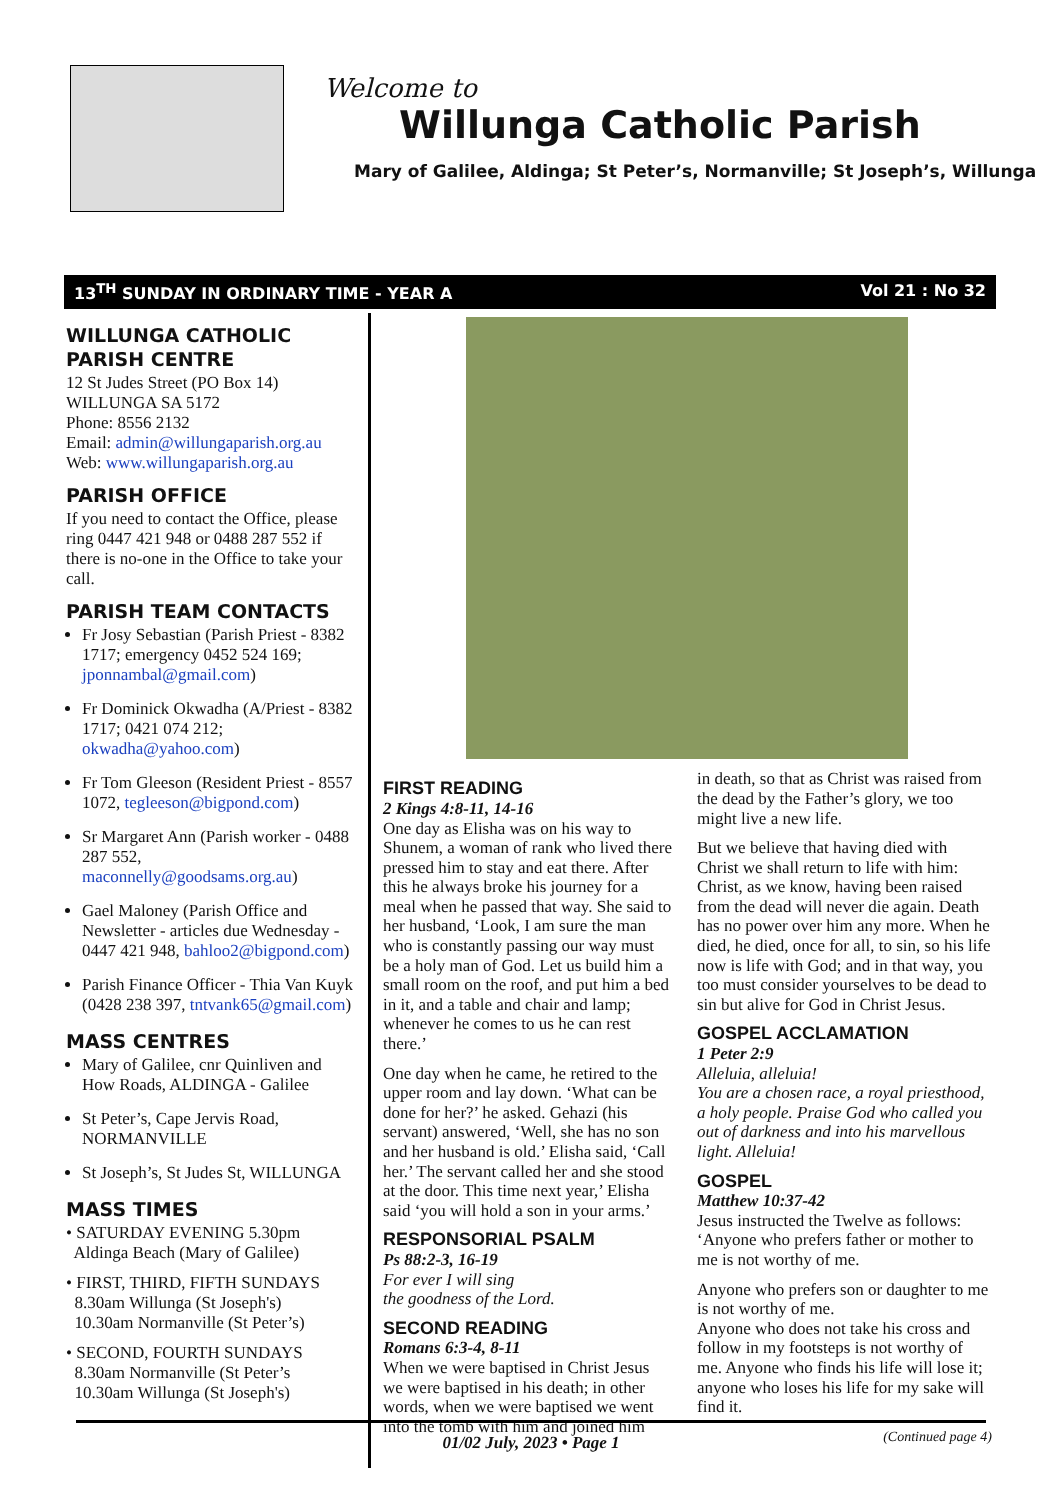Welcome to
Willunga Catholic Parish
Mary of Galilee, Aldinga; St Peter’s, Normanville; St Joseph’s, Willunga
13<sup>TH</sup> SUNDAY IN ORDINARY TIME - YEAR A Vol 21 : No 32
WILLUNGA CATHOLIC PARISH CENTRE
12 St Judes Street (PO Box 14)
WILLUNGA SA 5172
Phone: 8556 2132
Email: admin@willungaparish.org.au
Web: www.willungaparish.org.au
PARISH OFFICE
If you need to contact the Office, please ring 0447 421 948 or 0488 287 552 if there is no-one in the Office to take your call.
PARISH TEAM CONTACTS
Fr Josy Sebastian (Parish Priest - 8382 1717; emergency 0452 524 169; jponnambal@gmail.com)
Fr Dominick Okwadha (A/Priest - 8382 1717; 0421 074 212; okwadha@yahoo.com)
Fr Tom Gleeson (Resident Priest - 8557 1072, tegleeson@bigpond.com)
Sr Margaret Ann (Parish worker - 0488 287 552, maconnelly@goodsams.org.au)
Gael Maloney (Parish Office and Newsletter - articles due Wednesday - 0447 421 948, bahloo2@bigpond.com)
Parish Finance Officer - Thia Van Kuyk (0428 238 397, tntvank65@gmail.com)
MASS CENTRES
Mary of Galilee, cnr Quinliven and How Roads, ALDINGA - Galilee
St Peter’s, Cape Jervis Road, NORMANVILLE
St Joseph’s, St Judes St, WILLUNGA
MASS TIMES
• SATURDAY EVENING 5.30pm
Aldinga Beach (Mary of Galilee)
• FIRST, THIRD, FIFTH SUNDAYS
8.30am Willunga (St Joseph's)
10.30am Normanville (St Peter’s)
• SECOND, FOURTH SUNDAYS
8.30am Normanville (St Peter’s
10.30am Willunga (St Joseph's)
FIRST READING
2 Kings 4:8-11, 14-16
One day as Elisha was on his way to Shunem, a woman of rank who lived there pressed him to stay and eat there. After this he always broke his journey for a meal when he passed that way. She said to her husband, ‘Look, I am sure the man who is constantly passing our way must be a holy man of God. Let us build him a small room on the roof, and put him a bed in it, and a table and chair and lamp; whenever he comes to us he can rest there.’
One day when he came, he retired to the upper room and lay down. ‘What can be done for her?’ he asked. Gehazi (his servant) answered, ‘Well, she has no son and her husband is old.’ Elisha said, ‘Call her.’ The servant called her and she stood at the door. This time next year,’ Elisha said ‘you will hold a son in your arms.’
RESPONSORIAL PSALM
Ps 88:2-3, 16-19
For ever I will sing
the goodness of the Lord.
SECOND READING
Romans 6:3-4, 8-11
When we were baptised in Christ Jesus we were baptised in his death; in other words, when we were baptised we went into the tomb with him and joined him
in death, so that as Christ was raised from the dead by the Father’s glory, we too might live a new life.
But we believe that having died with Christ we shall return to life with him: Christ, as we know, having been raised from the dead will never die again. Death has no power over him any more. When he died, he died, once for all, to sin, so his life now is life with God; and in that way, you too must consider yourselves to be dead to sin but alive for God in Christ Jesus.
GOSPEL ACCLAMATION
1 Peter 2:9
Alleluia, alleluia!
You are a chosen race, a royal priesthood, a holy people. Praise God who called you out of darkness and into his marvellous light. Alleluia!
GOSPEL
Matthew 10:37-42
Jesus instructed the Twelve as follows: ‘Anyone who prefers father or mother to me is not worthy of me.
Anyone who prefers son or daughter to me is not worthy of me.
Anyone who does not take his cross and follow in my footsteps is not worthy of me. Anyone who finds his life will lose it; anyone who loses his life for my sake will find it.
(Continued page 4)
01/02 July, 2023 • Page 1